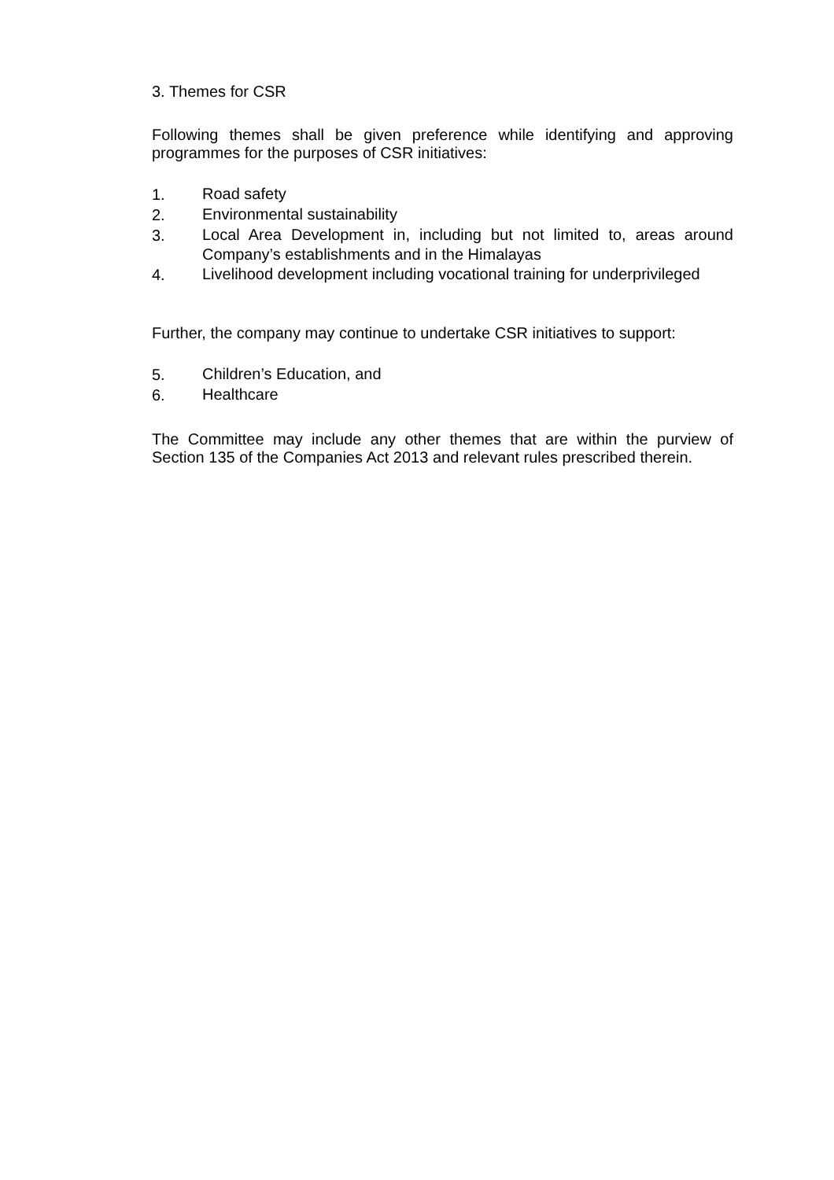3. Themes for CSR
Following themes shall be given preference while identifying and approving programmes for the purposes of CSR initiatives:
1. Road safety
2. Environmental sustainability
3. Local Area Development in, including but not limited to, areas around Company’s establishments and in the Himalayas
4. Livelihood development including vocational training for underprivileged
Further, the company may continue to undertake CSR initiatives to support:
5. Children’s Education, and
6. Healthcare
The Committee may include any other themes that are within the purview of Section 135 of the Companies Act 2013 and relevant rules prescribed therein.